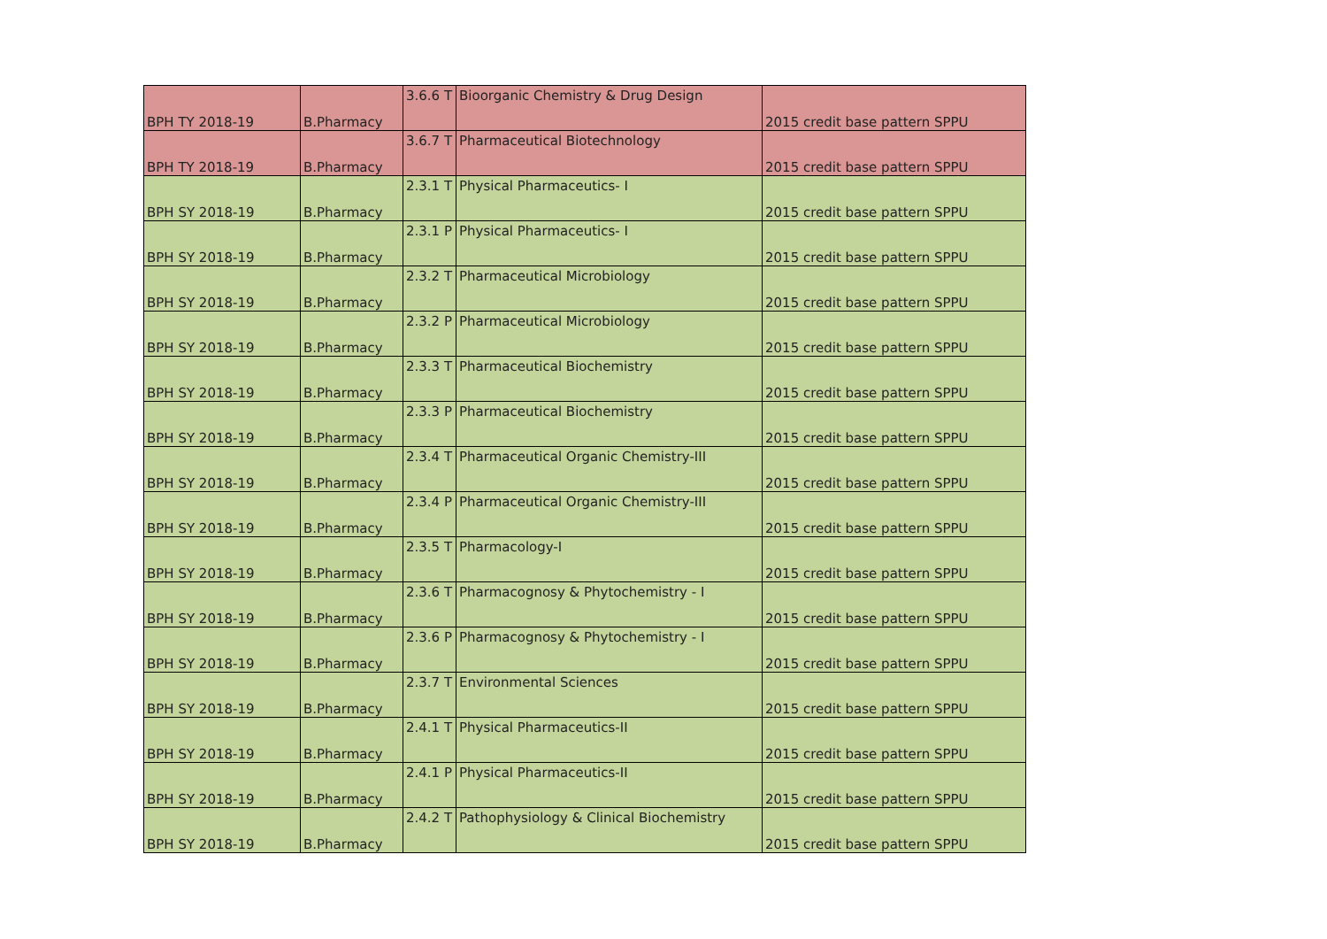| BPH TY 2018-19 | B.Pharmacy | 3.6.6 T | Bioorganic Chemistry & Drug Design | 2015 credit base pattern SPPU |
| BPH TY 2018-19 | B.Pharmacy | 3.6.7 T | Pharmaceutical Biotechnology | 2015 credit base pattern SPPU |
| BPH SY 2018-19 | B.Pharmacy | 2.3.1 T | Physical Pharmaceutics- I | 2015 credit base pattern SPPU |
| BPH SY 2018-19 | B.Pharmacy | 2.3.1 P | Physical Pharmaceutics- I | 2015 credit base pattern SPPU |
| BPH SY 2018-19 | B.Pharmacy | 2.3.2 T | Pharmaceutical Microbiology | 2015 credit base pattern SPPU |
| BPH SY 2018-19 | B.Pharmacy | 2.3.2 P | Pharmaceutical Microbiology | 2015 credit base pattern SPPU |
| BPH SY 2018-19 | B.Pharmacy | 2.3.3 T | Pharmaceutical Biochemistry | 2015 credit base pattern SPPU |
| BPH SY 2018-19 | B.Pharmacy | 2.3.3 P | Pharmaceutical Biochemistry | 2015 credit base pattern SPPU |
| BPH SY 2018-19 | B.Pharmacy | 2.3.4 T | Pharmaceutical Organic Chemistry-III | 2015 credit base pattern SPPU |
| BPH SY 2018-19 | B.Pharmacy | 2.3.4 P | Pharmaceutical Organic Chemistry-III | 2015 credit base pattern SPPU |
| BPH SY 2018-19 | B.Pharmacy | 2.3.5 T | Pharmacology-I | 2015 credit base pattern SPPU |
| BPH SY 2018-19 | B.Pharmacy | 2.3.6 T | Pharmacognosy & Phytochemistry - I | 2015 credit base pattern SPPU |
| BPH SY 2018-19 | B.Pharmacy | 2.3.6 P | Pharmacognosy & Phytochemistry - I | 2015 credit base pattern SPPU |
| BPH SY 2018-19 | B.Pharmacy | 2.3.7 T | Environmental Sciences | 2015 credit base pattern SPPU |
| BPH SY 2018-19 | B.Pharmacy | 2.4.1 T | Physical Pharmaceutics-II | 2015 credit base pattern SPPU |
| BPH SY 2018-19 | B.Pharmacy | 2.4.1 P | Physical Pharmaceutics-II | 2015 credit base pattern SPPU |
| BPH SY 2018-19 | B.Pharmacy | 2.4.2 T | Pathophysiology & Clinical Biochemistry | 2015 credit base pattern SPPU |